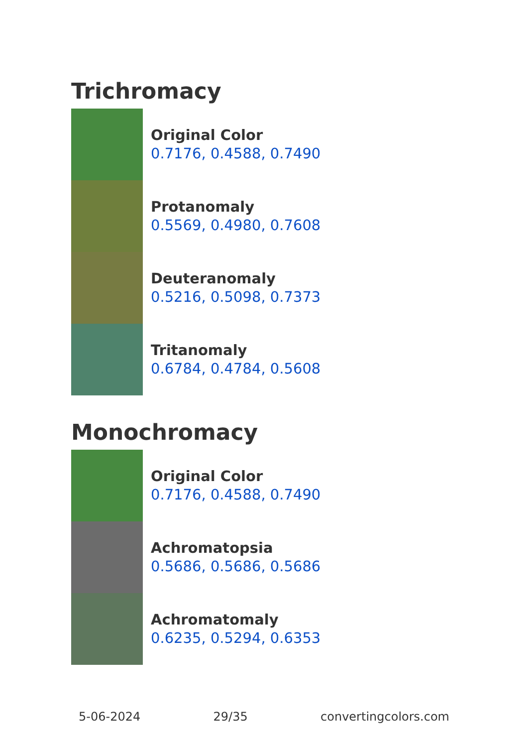Trichromacy
Original Color
0.7176, 0.4588, 0.7490
Protanomaly
0.5569, 0.4980, 0.7608
Deuteranomaly
0.5216, 0.5098, 0.7373
Tritanomaly
0.6784, 0.4784, 0.5608
Monochromacy
Original Color
0.7176, 0.4588, 0.7490
Achromatopsia
0.5686, 0.5686, 0.5686
Achromatomaly
0.6235, 0.5294, 0.6353
5-06-2024 29/35 convertingcolors.com